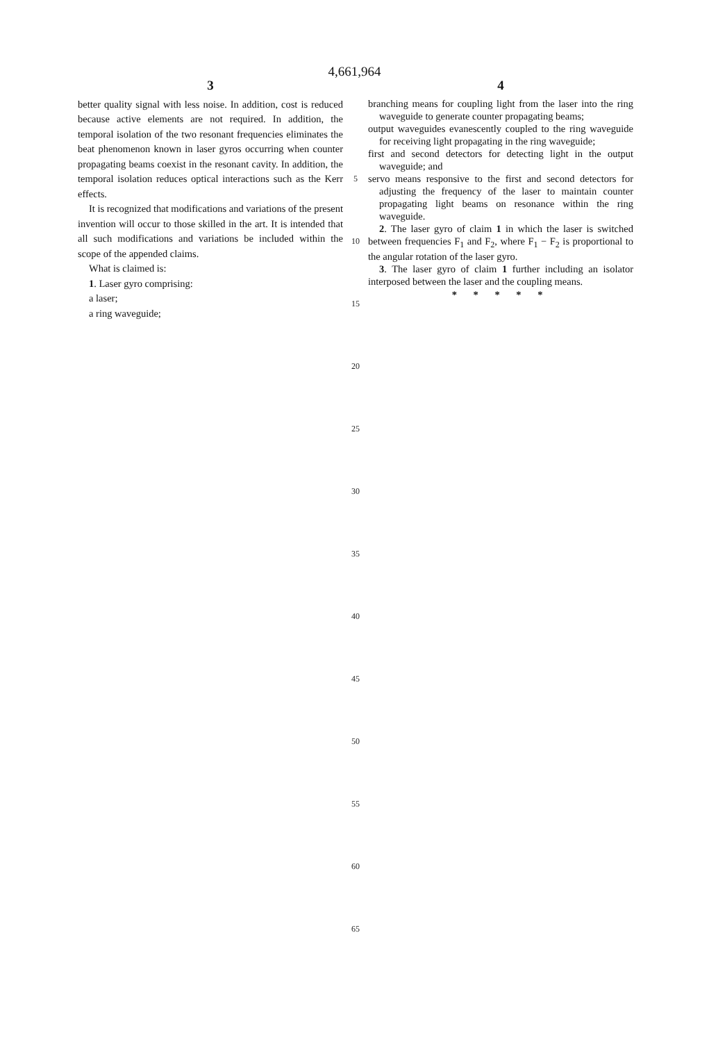4,661,964
3
better quality signal with less noise. In addition, cost is reduced because active elements are not required. In addition, the temporal isolation of the two resonant frequencies eliminates the beat phenomenon known in laser gyros occurring when counter propagating beams coexist in the resonant cavity. In addition, the temporal isolation reduces optical interactions such as the Kerr effects.
It is recognized that modifications and variations of the present invention will occur to those skilled in the art. It is intended that all such modifications and variations be included within the scope of the appended claims.
What is claimed is:
1. Laser gyro comprising:
a laser;
a ring waveguide;
5
10
15
20
25
30
35
40
45
50
55
60
65
4
branching means for coupling light from the laser into the ring waveguide to generate counter propagating beams;
output waveguides evanescently coupled to the ring waveguide for receiving light propagating in the ring waveguide;
first and second detectors for detecting light in the output waveguide; and
servo means responsive to the first and second detectors for adjusting the frequency of the laser to maintain counter propagating light beams on resonance within the ring waveguide.
2. The laser gyro of claim 1 in which the laser is switched between frequencies F<sub>1</sub> and F<sub>2</sub>, where F<sub>1</sub> − F<sub>2</sub> is proportional to the angular rotation of the laser gyro.
3. The laser gyro of claim 1 further including an isolator interposed between the laser and the coupling means.
* * * * *